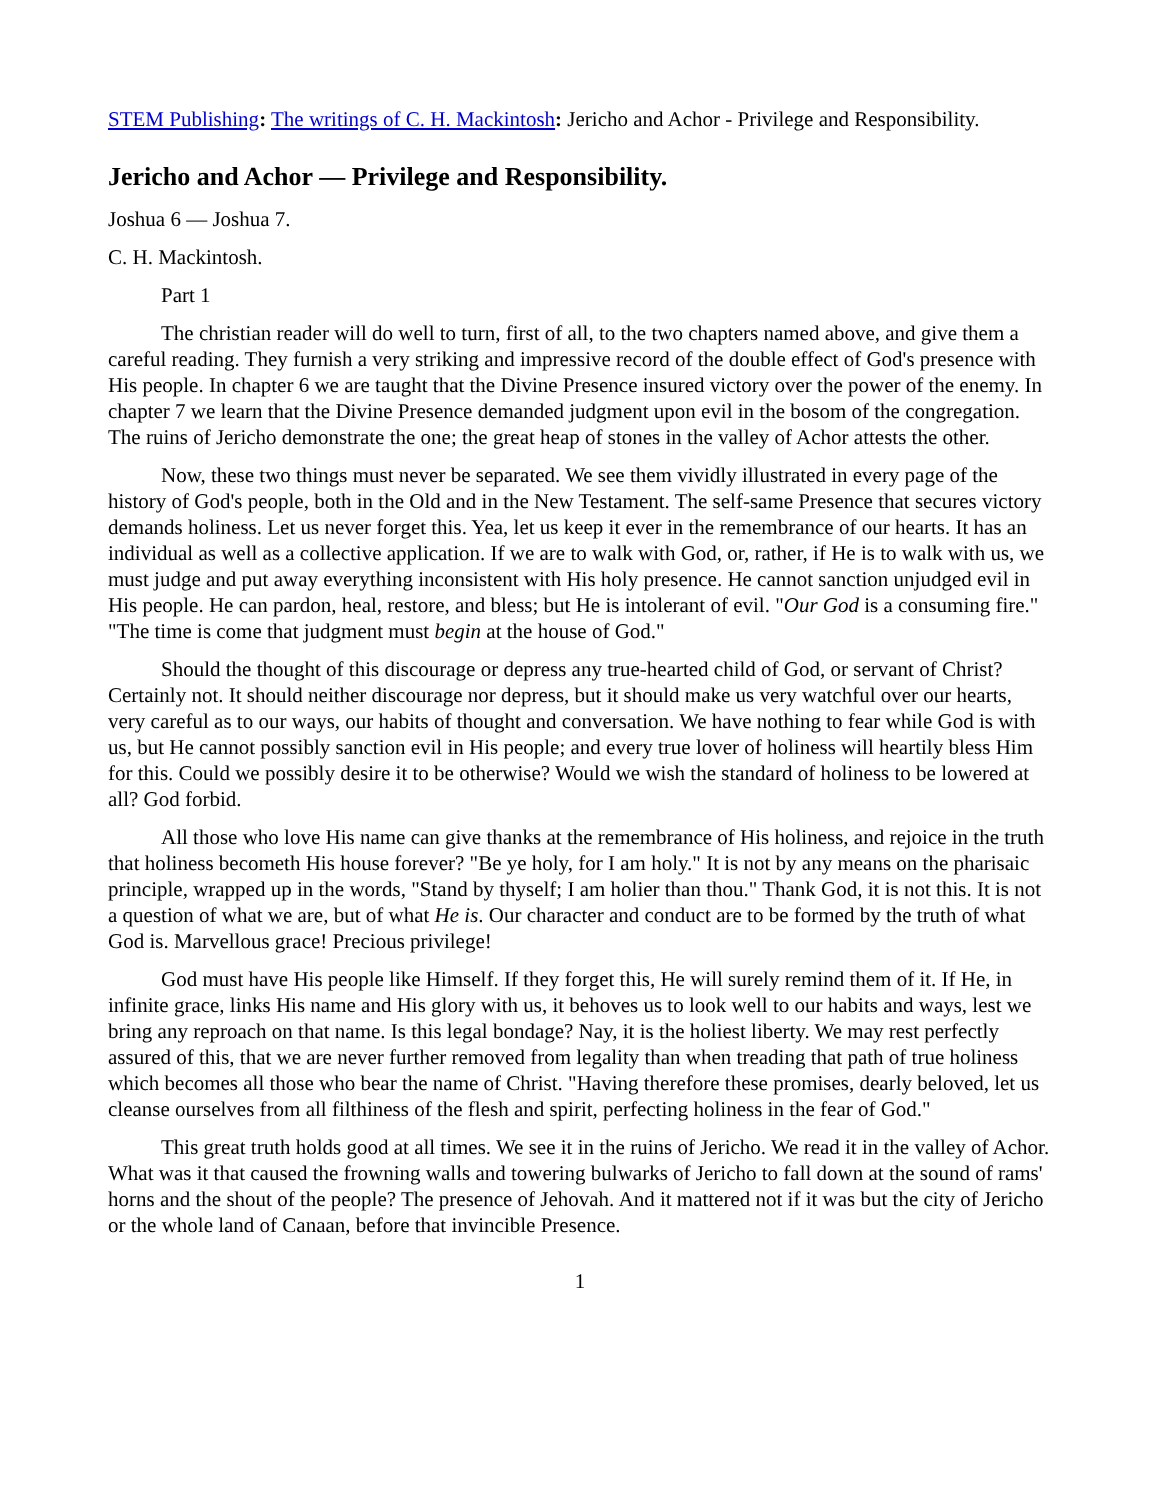STEM Publishing: The writings of C. H. Mackintosh: Jericho and Achor - Privilege and Responsibility.
Jericho and Achor — Privilege and Responsibility.
Joshua 6 — Joshua 7.
C. H. Mackintosh.
Part 1
The christian reader will do well to turn, first of all, to the two chapters named above, and give them a careful reading. They furnish a very striking and impressive record of the double effect of God's presence with His people. In chapter 6 we are taught that the Divine Presence insured victory over the power of the enemy. In chapter 7 we learn that the Divine Presence demanded judgment upon evil in the bosom of the congregation. The ruins of Jericho demonstrate the one; the great heap of stones in the valley of Achor attests the other.
Now, these two things must never be separated. We see them vividly illustrated in every page of the history of God's people, both in the Old and in the New Testament. The self-same Presence that secures victory demands holiness. Let us never forget this. Yea, let us keep it ever in the remembrance of our hearts. It has an individual as well as a collective application. If we are to walk with God, or, rather, if He is to walk with us, we must judge and put away everything inconsistent with His holy presence. He cannot sanction unjudged evil in His people. He can pardon, heal, restore, and bless; but He is intolerant of evil. "Our God is a consuming fire." "The time is come that judgment must begin at the house of God."
Should the thought of this discourage or depress any true-hearted child of God, or servant of Christ? Certainly not. It should neither discourage nor depress, but it should make us very watchful over our hearts, very careful as to our ways, our habits of thought and conversation. We have nothing to fear while God is with us, but He cannot possibly sanction evil in His people; and every true lover of holiness will heartily bless Him for this. Could we possibly desire it to be otherwise? Would we wish the standard of holiness to be lowered at all? God forbid.
All those who love His name can give thanks at the remembrance of His holiness, and rejoice in the truth that holiness becometh His house forever? "Be ye holy, for I am holy." It is not by any means on the pharisaic principle, wrapped up in the words, "Stand by thyself; I am holier than thou." Thank God, it is not this. It is not a question of what we are, but of what He is. Our character and conduct are to be formed by the truth of what God is. Marvellous grace! Precious privilege!
God must have His people like Himself. If they forget this, He will surely remind them of it. If He, in infinite grace, links His name and His glory with us, it behoves us to look well to our habits and ways, lest we bring any reproach on that name. Is this legal bondage? Nay, it is the holiest liberty. We may rest perfectly assured of this, that we are never further removed from legality than when treading that path of true holiness which becomes all those who bear the name of Christ. "Having therefore these promises, dearly beloved, let us cleanse ourselves from all filthiness of the flesh and spirit, perfecting holiness in the fear of God."
This great truth holds good at all times. We see it in the ruins of Jericho. We read it in the valley of Achor. What was it that caused the frowning walls and towering bulwarks of Jericho to fall down at the sound of rams' horns and the shout of the people? The presence of Jehovah. And it mattered not if it was but the city of Jericho or the whole land of Canaan, before that invincible Presence.
1